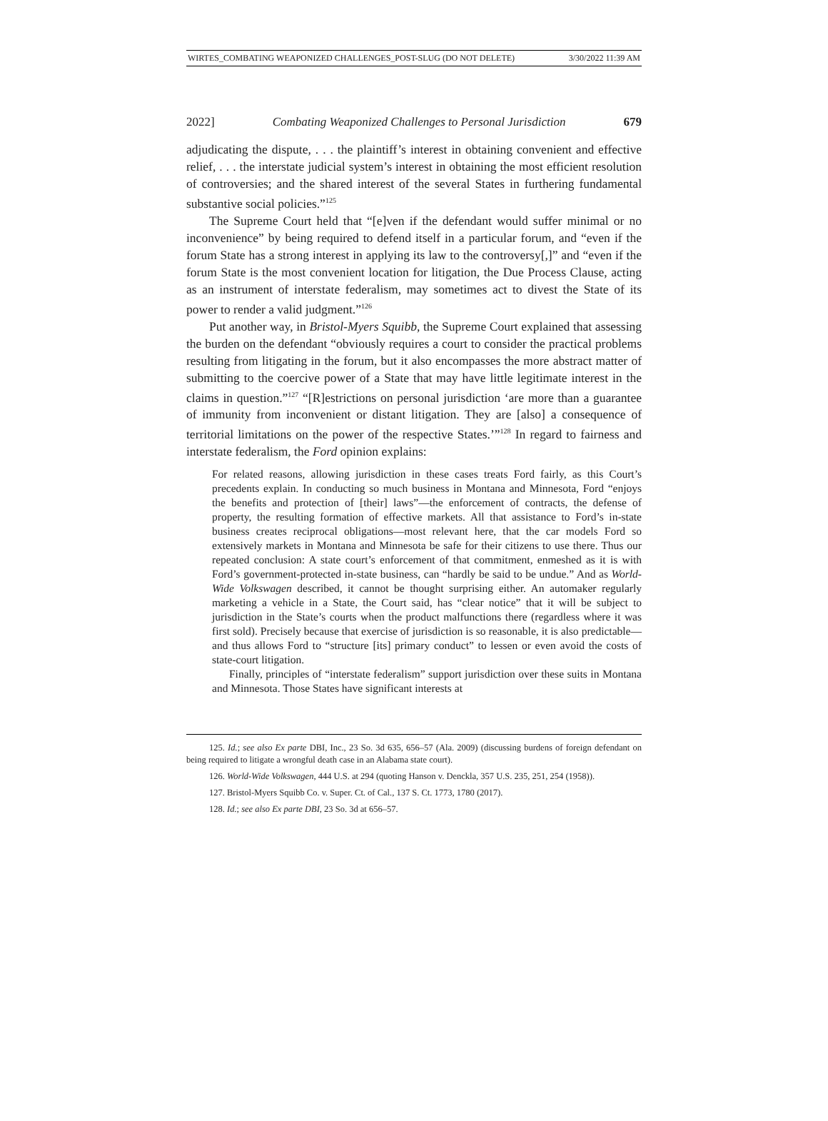WIRTES_COMBATING WEAPONIZED CHALLENGES_POST-SLUG (DO NOT DELETE) 3/30/2022 11:39 AM
2022] Combating Weaponized Challenges to Personal Jurisdiction 679
adjudicating the dispute, . . . the plaintiff’s interest in obtaining convenient and effective relief, . . . the interstate judicial system’s interest in obtaining the most efficient resolution of controversies; and the shared interest of the several States in furthering fundamental substantive social policies.”<sup>125</sup>
The Supreme Court held that “[e]ven if the defendant would suffer minimal or no inconvenience” by being required to defend itself in a particular forum, and “even if the forum State has a strong interest in applying its law to the controversy[,]” and “even if the forum State is the most convenient location for litigation, the Due Process Clause, acting as an instrument of interstate federalism, may sometimes act to divest the State of its power to render a valid judgment.”<sup>126</sup>
Put another way, in Bristol-Myers Squibb, the Supreme Court explained that assessing the burden on the defendant “obviously requires a court to consider the practical problems resulting from litigating in the forum, but it also encompasses the more abstract matter of submitting to the coercive power of a State that may have little legitimate interest in the claims in question.”<sup>127</sup> “[R]estrictions on personal jurisdiction ‘are more than a guarantee of immunity from inconvenient or distant litigation. They are [also] a consequence of territorial limitations on the power of the respective States.’”<sup>128</sup> In regard to fairness and interstate federalism, the Ford opinion explains:
For related reasons, allowing jurisdiction in these cases treats Ford fairly, as this Court’s precedents explain. In conducting so much business in Montana and Minnesota, Ford “enjoys the benefits and protection of [their] laws”—the enforcement of contracts, the defense of property, the resulting formation of effective markets. All that assistance to Ford’s in-state business creates reciprocal obligations—most relevant here, that the car models Ford so extensively markets in Montana and Minnesota be safe for their citizens to use there. Thus our repeated conclusion: A state court’s enforcement of that commitment, enmeshed as it is with Ford’s government-protected in-state business, can “hardly be said to be undue.” And as World-Wide Volkswagen described, it cannot be thought surprising either. An automaker regularly marketing a vehicle in a State, the Court said, has “clear notice” that it will be subject to jurisdiction in the State’s courts when the product malfunctions there (regardless where it was first sold). Precisely because that exercise of jurisdiction is so reasonable, it is also predictable—and thus allows Ford to “structure [its] primary conduct” to lessen or even avoid the costs of state-court litigation.
Finally, principles of “interstate federalism” support jurisdiction over these suits in Montana and Minnesota. Those States have significant interests at
125. Id.; see also Ex parte DBI, Inc., 23 So. 3d 635, 656–57 (Ala. 2009) (discussing burdens of foreign defendant on being required to litigate a wrongful death case in an Alabama state court).
126. World-Wide Volkswagen, 444 U.S. at 294 (quoting Hanson v. Denckla, 357 U.S. 235, 251, 254 (1958)).
127. Bristol-Myers Squibb Co. v. Super. Ct. of Cal., 137 S. Ct. 1773, 1780 (2017).
128. Id.; see also Ex parte DBI, 23 So. 3d at 656–57.